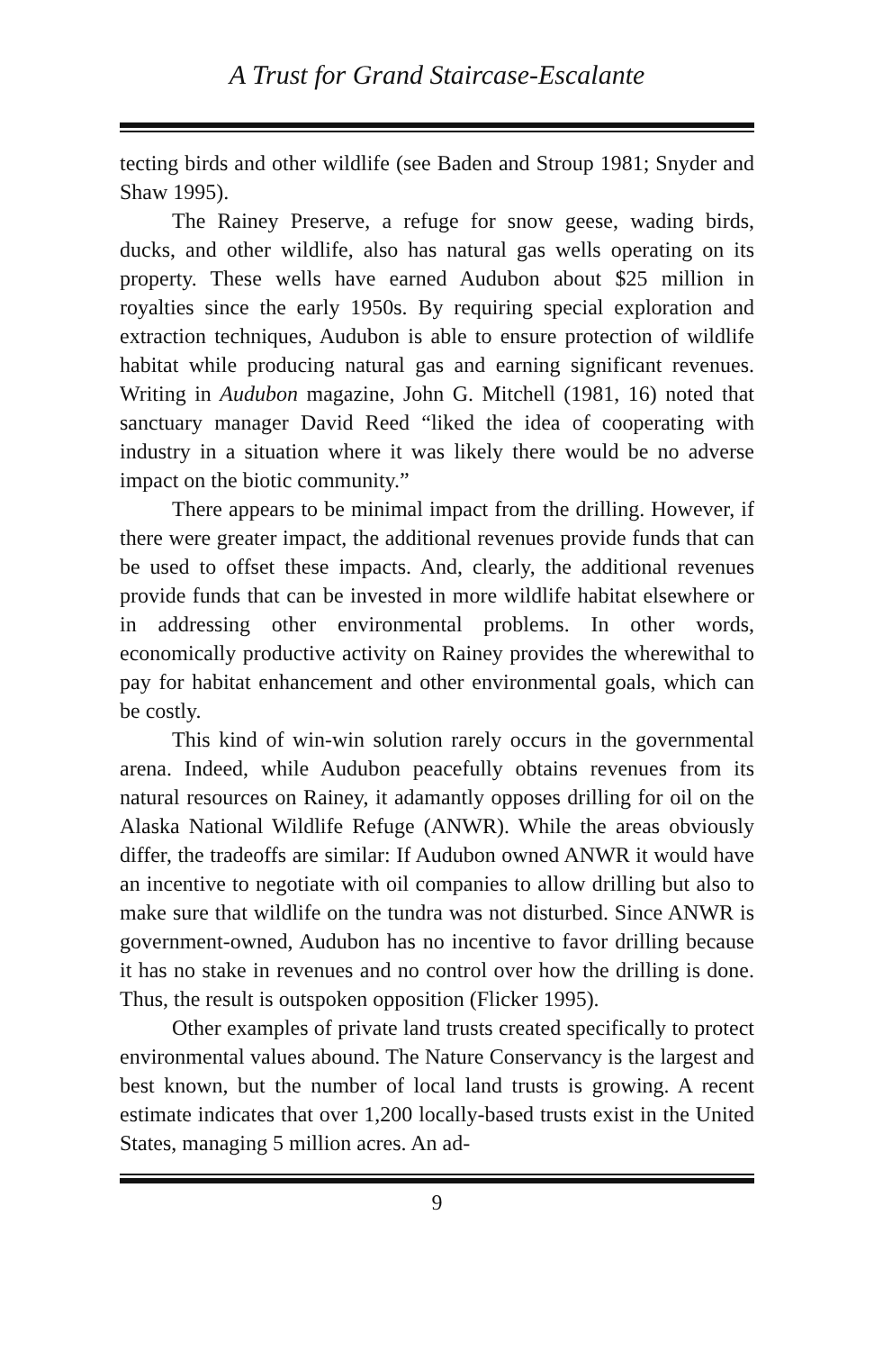A Trust for Grand Staircase-Escalante
tecting birds and other wildlife (see Baden and Stroup 1981; Snyder and Shaw 1995).
The Rainey Preserve, a refuge for snow geese, wading birds, ducks, and other wildlife, also has natural gas wells operating on its property. These wells have earned Audubon about $25 million in royalties since the early 1950s. By requiring special exploration and extraction techniques, Audubon is able to ensure protection of wildlife habitat while producing natural gas and earning significant revenues. Writing in Audubon magazine, John G. Mitchell (1981, 16) noted that sanctuary manager David Reed “liked the idea of cooperating with industry in a situation where it was likely there would be no adverse impact on the biotic community.”
There appears to be minimal impact from the drilling. However, if there were greater impact, the additional revenues provide funds that can be used to offset these impacts. And, clearly, the additional revenues provide funds that can be invested in more wildlife habitat elsewhere or in addressing other environmental problems. In other words, economically productive activity on Rainey provides the wherewithal to pay for habitat enhancement and other environmental goals, which can be costly.
This kind of win-win solution rarely occurs in the governmental arena. Indeed, while Audubon peacefully obtains revenues from its natural resources on Rainey, it adamantly opposes drilling for oil on the Alaska National Wildlife Refuge (ANWR). While the areas obviously differ, the tradeoffs are similar: If Audubon owned ANWR it would have an incentive to negotiate with oil companies to allow drilling but also to make sure that wildlife on the tundra was not disturbed. Since ANWR is government-owned, Audubon has no incentive to favor drilling because it has no stake in revenues and no control over how the drilling is done. Thus, the result is outspoken opposition (Flicker 1995).
Other examples of private land trusts created specifically to protect environmental values abound. The Nature Conservancy is the largest and best known, but the number of local land trusts is growing. A recent estimate indicates that over 1,200 locally-based trusts exist in the United States, managing 5 million acres. An ad-
9